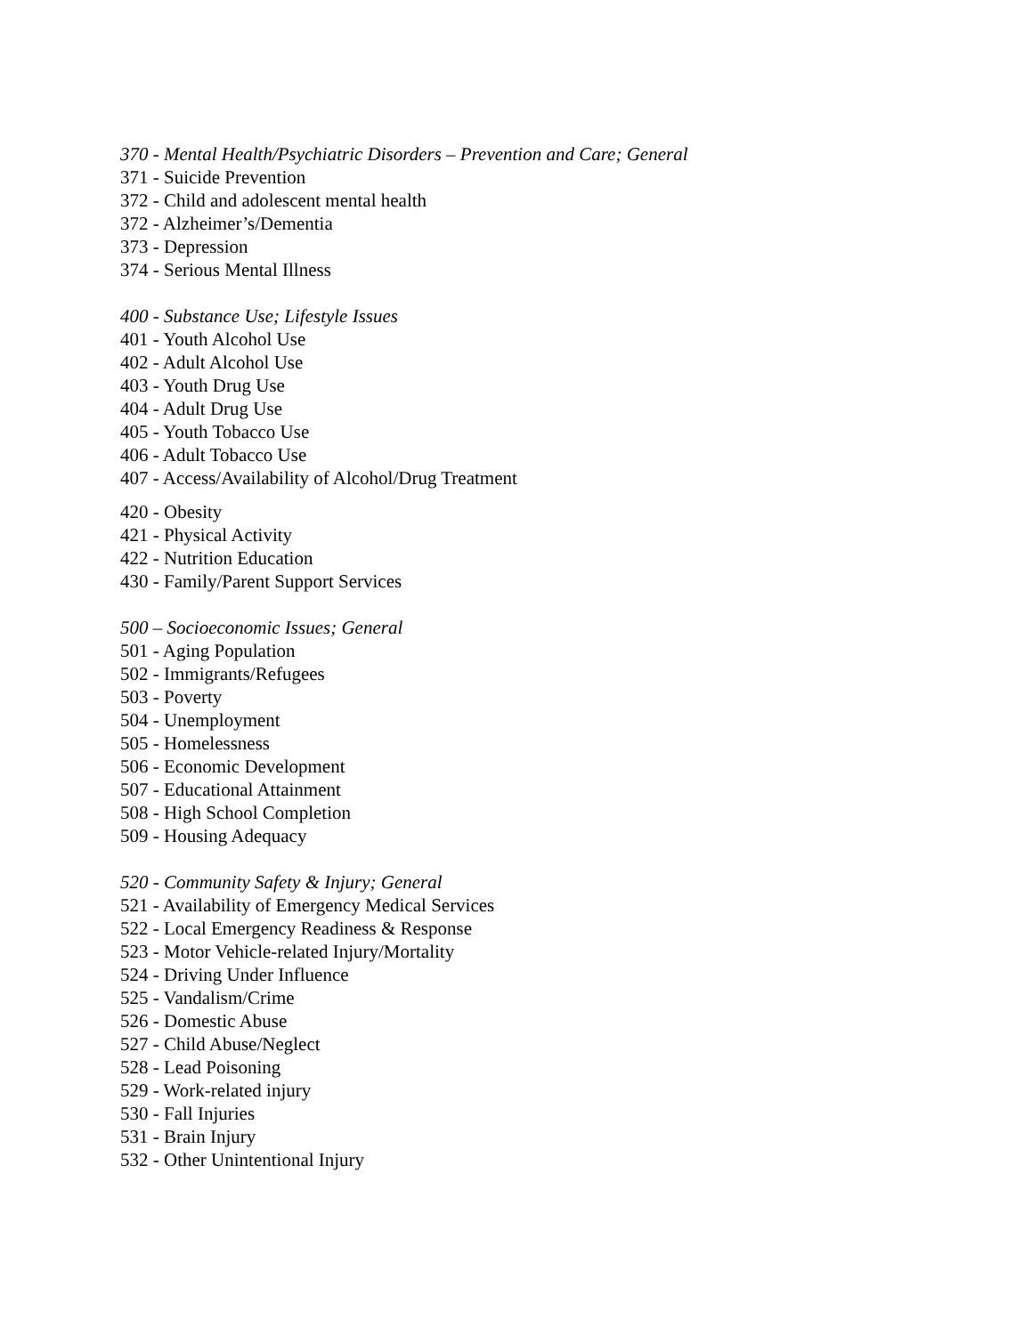370 - Mental Health/Psychiatric Disorders – Prevention and Care; General
371 - Suicide Prevention
372 - Child and adolescent mental health
372 - Alzheimer’s/Dementia
373 - Depression
374 - Serious Mental Illness
400 - Substance Use; Lifestyle Issues
401 - Youth Alcohol Use
402 - Adult Alcohol Use
403 - Youth Drug Use
404 - Adult Drug Use
405 - Youth Tobacco Use
406 - Adult Tobacco Use
407 - Access/Availability of Alcohol/Drug Treatment
420 - Obesity
421 - Physical Activity
422 - Nutrition Education
430 - Family/Parent Support Services
500 – Socioeconomic Issues; General
501 - Aging Population
502 - Immigrants/Refugees
503 - Poverty
504 - Unemployment
505 - Homelessness
506 - Economic Development
507 - Educational Attainment
508 - High School Completion
509 - Housing Adequacy
520 - Community Safety & Injury; General
521 - Availability of Emergency Medical Services
522 - Local Emergency Readiness & Response
523 - Motor Vehicle-related Injury/Mortality
524 - Driving Under Influence
525 - Vandalism/Crime
526 - Domestic Abuse
527 - Child Abuse/Neglect
528 - Lead Poisoning
529 - Work-related injury
530 - Fall Injuries
531 - Brain Injury
532 - Other Unintentional Injury